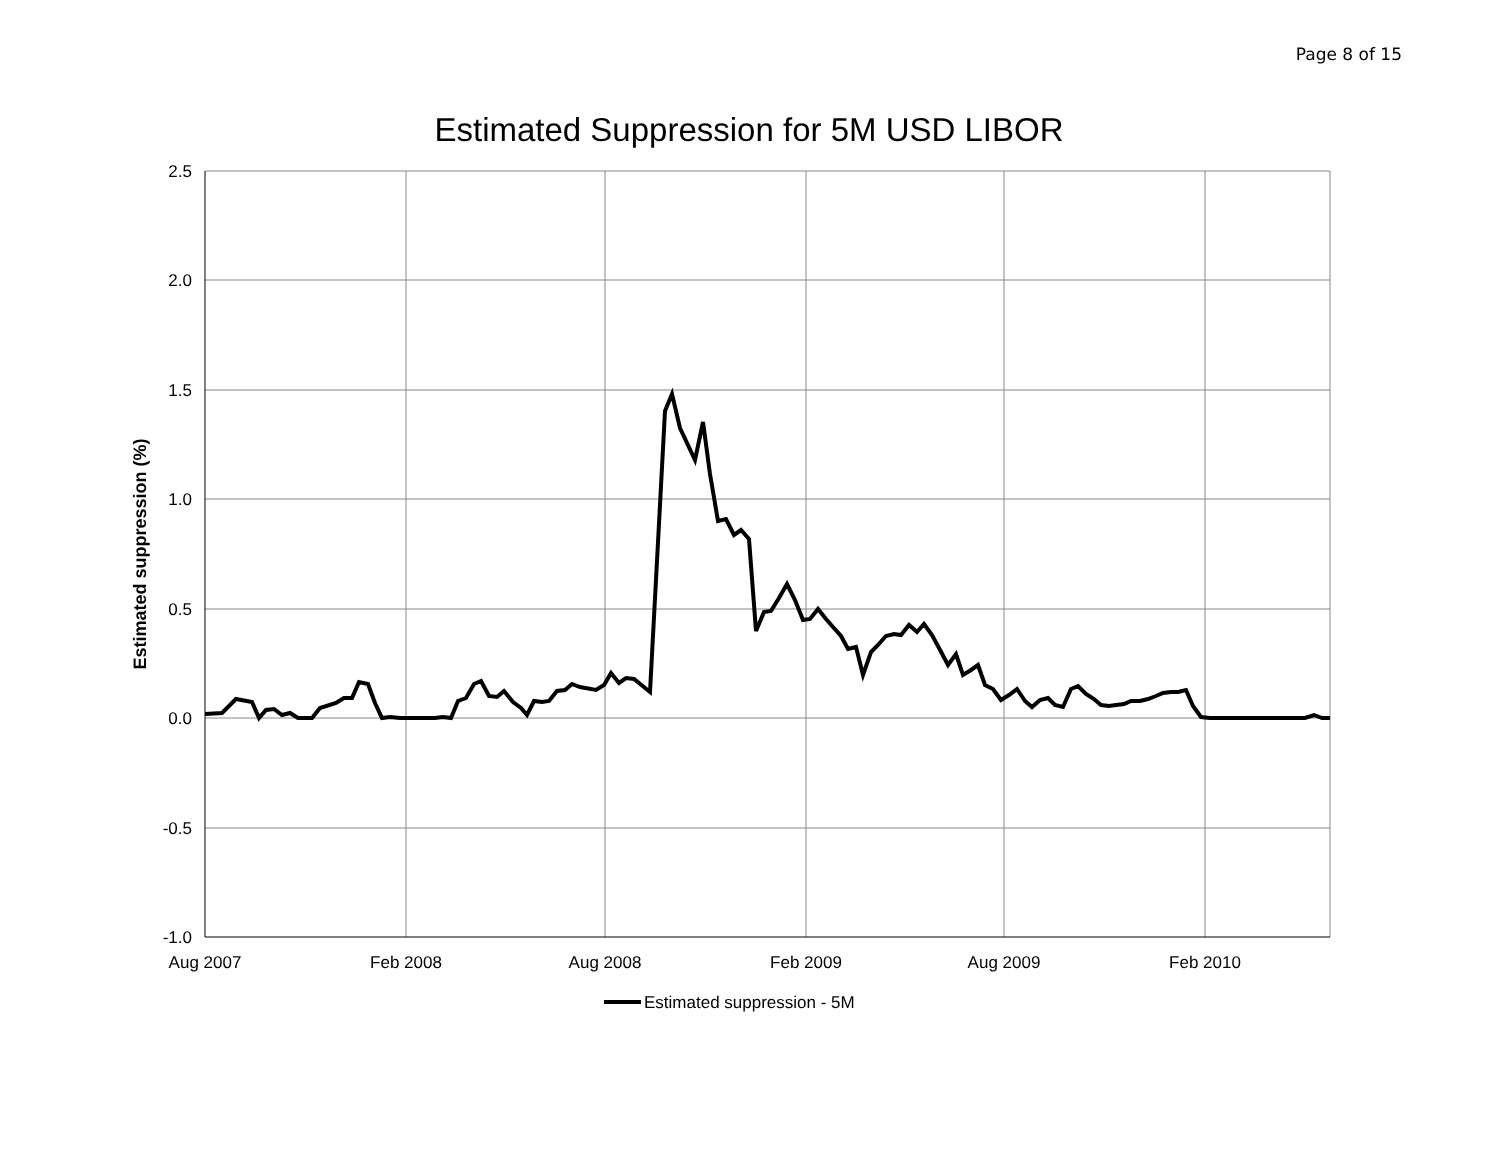Page 8 of 15
Estimated Suppression for 5M USD LIBOR
2.5
2.0
1.5
1.0
0.5
0.0
-0.5
-1.0
Aug 2007
Feb 2008
Aug 2008
Feb 2009
Aug 2009
Feb 2010
Estimated suppression (%)
Estimated suppression - 5M